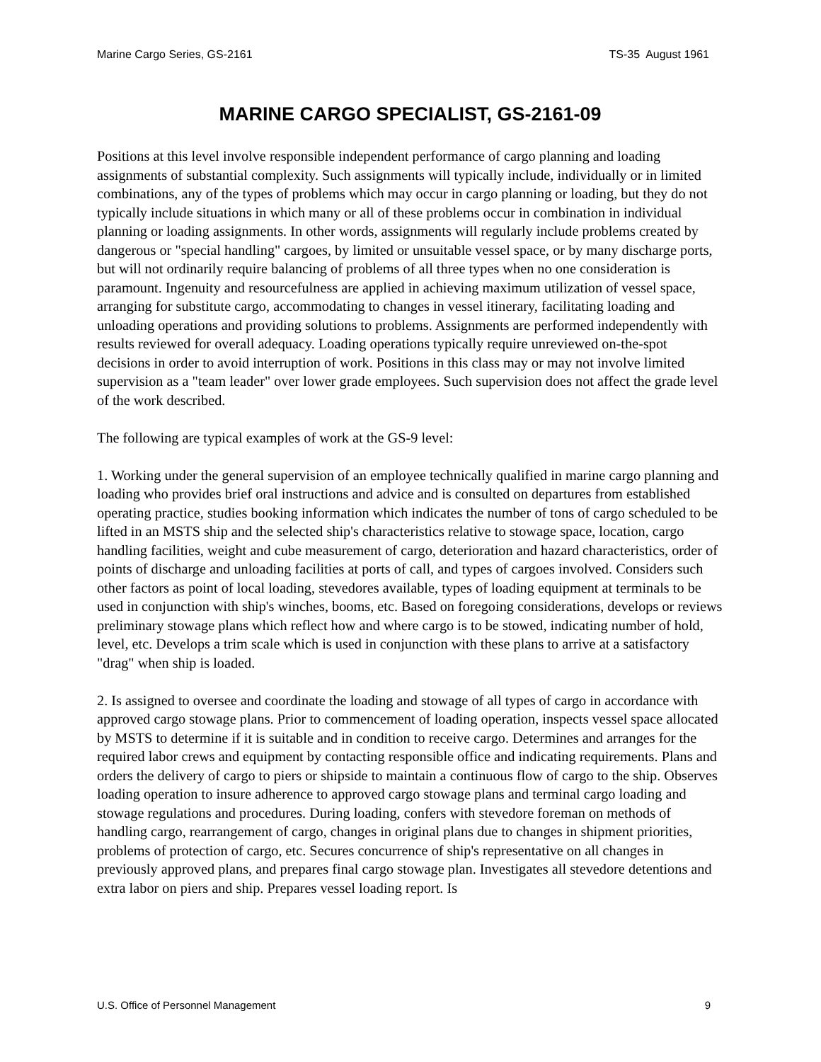Marine Cargo Series, GS-2161 TS-35 August 1961
MARINE CARGO SPECIALIST, GS-2161-09
Positions at this level involve responsible independent performance of cargo planning and loading assignments of substantial complexity. Such assignments will typically include, individually or in limited combinations, any of the types of problems which may occur in cargo planning or loading, but they do not typically include situations in which many or all of these problems occur in combination in individual planning or loading assignments. In other words, assignments will regularly include problems created by dangerous or "special handling" cargoes, by limited or unsuitable vessel space, or by many discharge ports, but will not ordinarily require balancing of problems of all three types when no one consideration is paramount. Ingenuity and resourcefulness are applied in achieving maximum utilization of vessel space, arranging for substitute cargo, accommodating to changes in vessel itinerary, facilitating loading and unloading operations and providing solutions to problems. Assignments are performed independently with results reviewed for overall adequacy. Loading operations typically require unreviewed on-the-spot decisions in order to avoid interruption of work. Positions in this class may or may not involve limited supervision as a "team leader" over lower grade employees. Such supervision does not affect the grade level of the work described.
The following are typical examples of work at the GS-9 level:
1. Working under the general supervision of an employee technically qualified in marine cargo planning and loading who provides brief oral instructions and advice and is consulted on departures from established operating practice, studies booking information which indicates the number of tons of cargo scheduled to be lifted in an MSTS ship and the selected ship's characteristics relative to stowage space, location, cargo handling facilities, weight and cube measurement of cargo, deterioration and hazard characteristics, order of points of discharge and unloading facilities at ports of call, and types of cargoes involved. Considers such other factors as point of local loading, stevedores available, types of loading equipment at terminals to be used in conjunction with ship's winches, booms, etc. Based on foregoing considerations, develops or reviews preliminary stowage plans which reflect how and where cargo is to be stowed, indicating number of hold, level, etc. Develops a trim scale which is used in conjunction with these plans to arrive at a satisfactory "drag" when ship is loaded.
2. Is assigned to oversee and coordinate the loading and stowage of all types of cargo in accordance with approved cargo stowage plans. Prior to commencement of loading operation, inspects vessel space allocated by MSTS to determine if it is suitable and in condition to receive cargo. Determines and arranges for the required labor crews and equipment by contacting responsible office and indicating requirements. Plans and orders the delivery of cargo to piers or shipside to maintain a continuous flow of cargo to the ship. Observes loading operation to insure adherence to approved cargo stowage plans and terminal cargo loading and stowage regulations and procedures. During loading, confers with stevedore foreman on methods of handling cargo, rearrangement of cargo, changes in original plans due to changes in shipment priorities, problems of protection of cargo, etc. Secures concurrence of ship's representative on all changes in previously approved plans, and prepares final cargo stowage plan. Investigates all stevedore detentions and extra labor on piers and ship. Prepares vessel loading report. Is
U.S. Office of Personnel Management 9